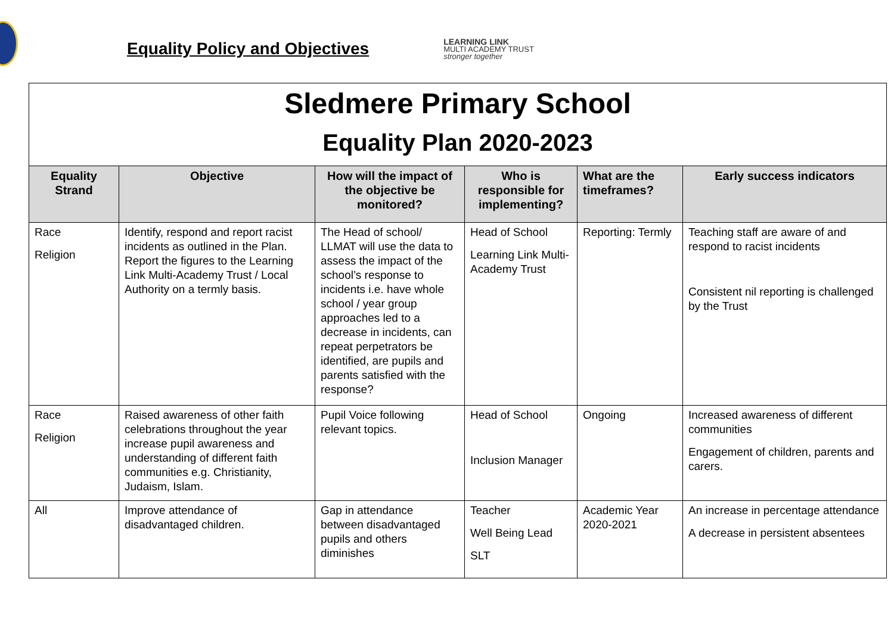Equality Policy and Objectives
LEARNING LINK
MULTI ACADEMY TRUST
stronger together
| Sledmere Primary School Equality Plan 2020-2023 | | | | | |
| Equality Strand | Objective | How will the impact of the objective be monitored? | Who is responsible for implementing? | What are the timeframes? | Early success indicators |
| Race Religion | Identify, respond and report racist incidents as outlined in the Plan. Report the figures to the Learning Link Multi-Academy Trust / Local Authority on a termly basis. | The Head of school/ LLMAT will use the data to assess the impact of the school’s response to incidents i.e. have whole school / year group approaches led to a decrease in incidents, can repeat perpetrators be identified, are pupils and parents satisfied with the response? | Head of School Learning Link Multi-Academy Trust | Reporting: Termly | Teaching staff are aware of and respond to racist incidents Consistent nil reporting is challenged by the Trust |
| Race Religion | Raised awareness of other faith celebrations throughout the year increase pupil awareness and understanding of different faith communities e.g. Christianity, Judaism, Islam. | Pupil Voice following relevant topics. | Head of School Inclusion Manager | Ongoing | Increased awareness of different communities Engagement of children, parents and carers. |
| All | Improve attendance of disadvantaged children. | Gap in attendance between disadvantaged pupils and others diminishes | Teacher Well Being Lead SLT | Academic Year 2020-2021 | An increase in percentage attendance A decrease in persistent absentees |